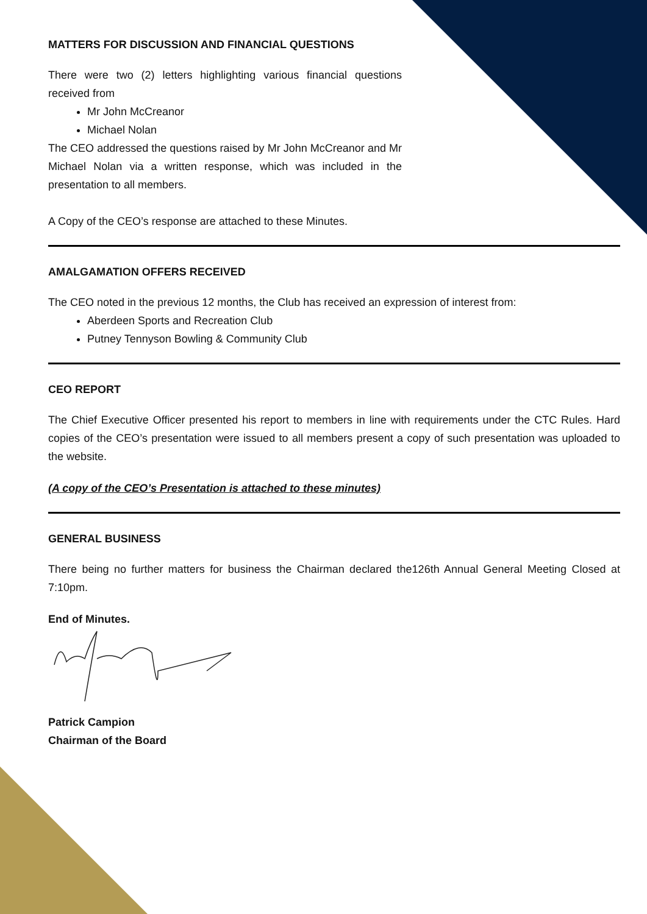MATTERS FOR DISCUSSION AND FINANCIAL QUESTIONS
There were two (2) letters highlighting various financial questions received from
Mr John McCreanor
Michael Nolan
The CEO addressed the questions raised by Mr John McCreanor and Mr Michael Nolan via a written response, which was included in the presentation to all members.
A Copy of the CEO’s response are attached to these Minutes.
AMALGAMATION OFFERS RECEIVED
The CEO noted in the previous 12 months, the Club has received an expression of interest from:
Aberdeen Sports and Recreation Club
Putney Tennyson Bowling & Community Club
CEO REPORT
The Chief Executive Officer presented his report to members in line with requirements under the CTC Rules. Hard copies of the CEO’s presentation were issued to all members present a copy of such presentation was uploaded to the website.
(A copy of the CEO’s Presentation is attached to these minutes)
GENERAL BUSINESS
There being no further matters for business the Chairman declared the126th Annual General Meeting Closed at 7:10pm.
End of Minutes.
Patrick Campion
Chairman of the Board